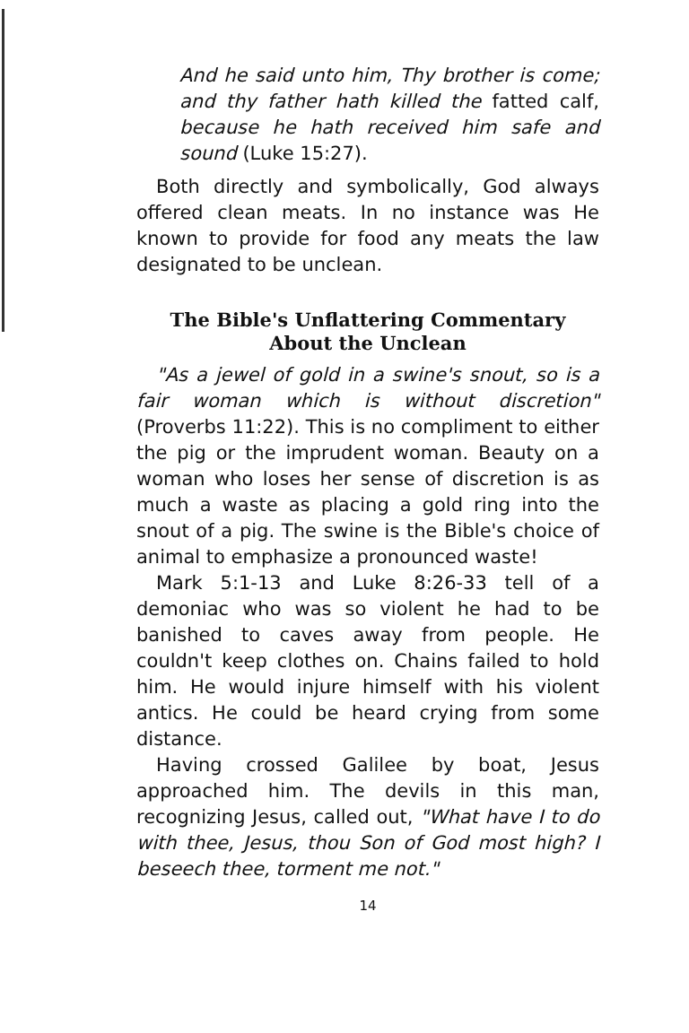And he said unto him, Thy brother is come; and thy father hath killed the fatted calf, because he hath received him safe and sound (Luke 15:27).
Both directly and symbolically, God always offered clean meats. In no instance was He known to provide for food any meats the law designated to be unclean.
The Bible's Unflattering Commentary
About the Unclean
"As a jewel of gold in a swine's snout, so is a fair woman which is without discretion" (Proverbs 11:22). This is no compliment to either the pig or the imprudent woman. Beauty on a woman who loses her sense of discretion is as much a waste as placing a gold ring into the snout of a pig. The swine is the Bible's choice of animal to emphasize a pronounced waste!
Mark 5:1-13 and Luke 8:26-33 tell of a demoniac who was so violent he had to be banished to caves away from people. He couldn't keep clothes on. Chains failed to hold him. He would injure himself with his violent antics. He could be heard crying from some distance.
Having crossed Galilee by boat, Jesus approached him. The devils in this man, recognizing Jesus, called out, "What have I to do with thee, Jesus, thou Son of God most high? I beseech thee, torment me not."
14